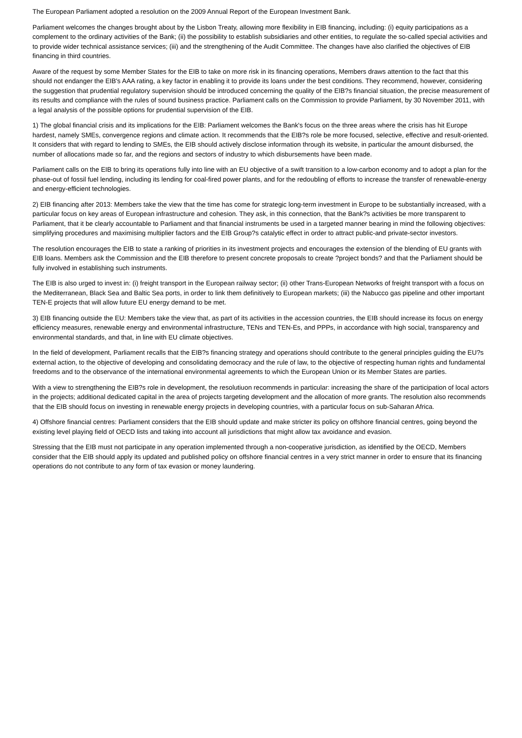The European Parliament adopted a resolution on the 2009 Annual Report of the European Investment Bank.
Parliament welcomes the changes brought about by the Lisbon Treaty, allowing more flexibility in EIB financing, including: (i) equity participations as a complement to the ordinary activities of the Bank; (ii) the possibility to establish subsidiaries and other entities, to regulate the so-called special activities and to provide wider technical assistance services; (iii) and the strengthening of the Audit Committee. The changes have also clarified the objectives of EIB financing in third countries.
Aware of the request by some Member States for the EIB to take on more risk in its financing operations, Members draws attention to the fact that this should not endanger the EIB's AAA rating, a key factor in enabling it to provide its loans under the best conditions. They recommend, however, considering the suggestion that prudential regulatory supervision should be introduced concerning the quality of the EIB?s financial situation, the precise measurement of its results and compliance with the rules of sound business practice. Parliament calls on the Commission to provide Parliament, by 30 November 2011, with a legal analysis of the possible options for prudential supervision of the EIB.
1) The global financial crisis and its implications for the EIB: Parliament welcomes the Bank's focus on the three areas where the crisis has hit Europe hardest, namely SMEs, convergence regions and climate action. It recommends that the EIB?s role be more focused, selective, effective and result-oriented. It considers that with regard to lending to SMEs, the EIB should actively disclose information through its website, in particular the amount disbursed, the number of allocations made so far, and the regions and sectors of industry to which disbursements have been made.
Parliament calls on the EIB to bring its operations fully into line with an EU objective of a swift transition to a low-carbon economy and to adopt a plan for the phase-out of fossil fuel lending, including its lending for coal-fired power plants, and for the redoubling of efforts to increase the transfer of renewable-energy and energy-efficient technologies.
2) EIB financing after 2013: Members take the view that the time has come for strategic long-term investment in Europe to be substantially increased, with a particular focus on key areas of European infrastructure and cohesion. They ask, in this connection, that the Bank?s activities be more transparent to Parliament, that it be clearly accountable to Parliament and that financial instruments be used in a targeted manner bearing in mind the following objectives: simplifying procedures and maximising multiplier factors and the EIB Group?s catalytic effect in order to attract public-and private-sector investors.
The resolution encourages the EIB to state a ranking of priorities in its investment projects and encourages the extension of the blending of EU grants with EIB loans. Members ask the Commission and the EIB therefore to present concrete proposals to create ?project bonds? and that the Parliament should be fully involved in establishing such instruments.
The EIB is also urged to invest in: (i) freight transport in the European railway sector; (ii) other Trans-European Networks of freight transport with a focus on the Mediterranean, Black Sea and Baltic Sea ports, in order to link them definitively to European markets; (iii) the Nabucco gas pipeline and other important TEN-E projects that will allow future EU energy demand to be met.
3) EIB financing outside the EU: Members take the view that, as part of its activities in the accession countries, the EIB should increase its focus on energy efficiency measures, renewable energy and environmental infrastructure, TENs and TEN-Es, and PPPs, in accordance with high social, transparency and environmental standards, and that, in line with EU climate objectives.
In the field of development, Parliament recalls that the EIB?s financing strategy and operations should contribute to the general principles guiding the EU?s external action, to the objective of developing and consolidating democracy and the rule of law, to the objective of respecting human rights and fundamental freedoms and to the observance of the international environmental agreements to which the European Union or its Member States are parties.
With a view to strengthening the EIB?s role in development, the resolutiuon recommends in particular: increasing the share of the participation of local actors in the projects; additional dedicated capital in the area of projects targeting development and the allocation of more grants. The resolution also recommends that the EIB should focus on investing in renewable energy projects in developing countries, with a particular focus on sub-Saharan Africa.
4) Offshore financial centres: Parliament considers that the EIB should update and make stricter its policy on offshore financial centres, going beyond the existing level playing field of OECD lists and taking into account all jurisdictions that might allow tax avoidance and evasion.
Stressing that the EIB must not participate in any operation implemented through a non-cooperative jurisdiction, as identified by the OECD, Members consider that the EIB should apply its updated and published policy on offshore financial centres in a very strict manner in order to ensure that its financing operations do not contribute to any form of tax evasion or money laundering.